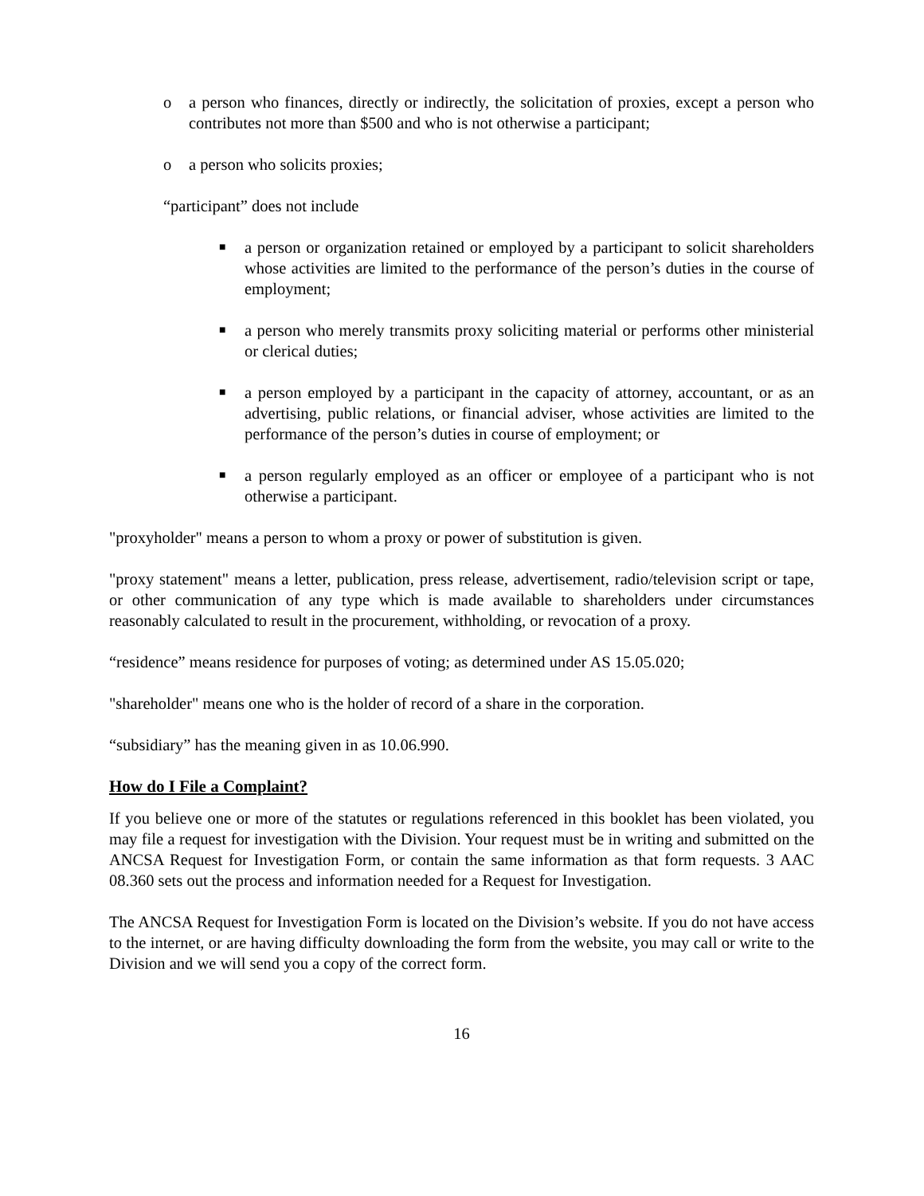o a person who finances, directly or indirectly, the solicitation of proxies, except a person who contributes not more than $500 and who is not otherwise a participant;
o a person who solicits proxies;
“participant” does not include
■
a person or organization retained or employed by a participant to solicit shareholders whose activities are limited to the performance of the person’s duties in the course of employment;
■
a person who merely transmits proxy soliciting material or performs other ministerial or clerical duties;
■
a person employed by a participant in the capacity of attorney, accountant, or as an advertising, public relations, or financial adviser, whose activities are limited to the performance of the person’s duties in course of employment; or
■
a person regularly employed as an officer or employee of a participant who is not otherwise a participant.
"proxyholder" means a person to whom a proxy or power of substitution is given.
"proxy statement" means a letter, publication, press release, advertisement, radio/television script or tape, or other communication of any type which is made available to shareholders under circumstances reasonably calculated to result in the procurement, withholding, or revocation of a proxy.
“residence” means residence for purposes of voting; as determined under AS 15.05.020;
"shareholder" means one who is the holder of record of a share in the corporation.
“subsidiary” has the meaning given in as 10.06.990.
How do I File a Complaint?
If you believe one or more of the statutes or regulations referenced in this booklet has been violated, you may file a request for investigation with the Division. Your request must be in writing and submitted on the ANCSA Request for Investigation Form, or contain the same information as that form requests. 3 AAC 08.360 sets out the process and information needed for a Request for Investigation.
The ANCSA Request for Investigation Form is located on the Division’s website. If you do not have access to the internet, or are having difficulty downloading the form from the website, you may call or write to the Division and we will send you a copy of the correct form.
16